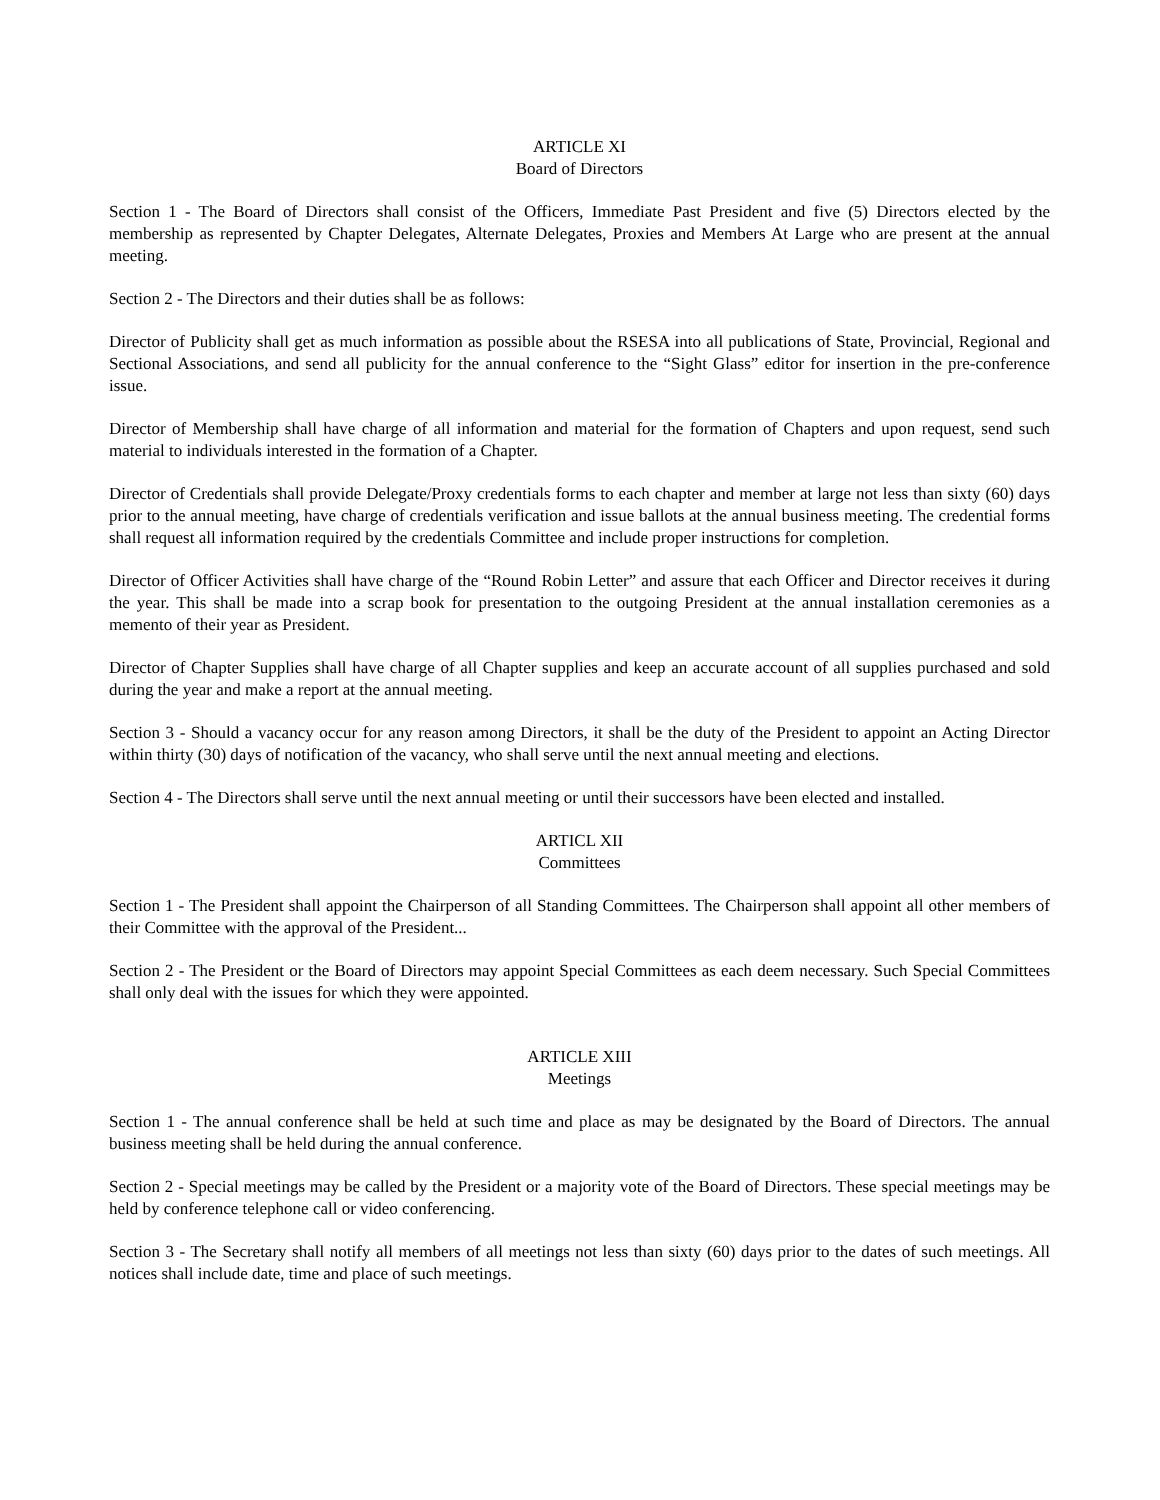ARTICLE XI
Board of Directors
Section 1 - The Board of Directors shall consist of the Officers, Immediate Past President and five (5) Directors elected by the membership as represented by Chapter Delegates, Alternate Delegates, Proxies and Members At Large who are present at the annual meeting.
Section 2 - The Directors and their duties shall be as follows:
Director of Publicity shall get as much information as possible about the RSESA into all publications of State, Provincial, Regional and Sectional Associations, and send all publicity for the annual conference to the “Sight Glass” editor for insertion in the pre-conference issue.
Director of Membership shall have charge of all information and material for the formation of Chapters and upon request, send such material to individuals interested in the formation of a Chapter.
Director of Credentials shall provide Delegate/Proxy credentials forms to each chapter and member at large not less than sixty (60) days prior to the annual meeting, have charge of credentials verification and issue ballots at the annual business meeting. The credential forms shall request all information required by the credentials Committee and include proper instructions for completion.
Director of Officer Activities shall have charge of the “Round Robin Letter” and assure that each Officer and Director receives it during the year. This shall be made into a scrap book for presentation to the outgoing President at the annual installation ceremonies as a memento of their year as President.
Director of Chapter Supplies shall have charge of all Chapter supplies and keep an accurate account of all supplies purchased and sold during the year and make a report at the annual meeting.
Section 3 - Should a vacancy occur for any reason among Directors, it shall be the duty of the President to appoint an Acting Director within thirty (30) days of notification of the vacancy, who shall serve until the next annual meeting and elections.
Section 4 - The Directors shall serve until the next annual meeting or until their successors have been elected and installed.
ARTICL XII
Committees
Section 1 - The President shall appoint the Chairperson of all Standing Committees. The Chairperson shall appoint all other members of their Committee with the approval of the President...
Section 2 - The President or the Board of Directors may appoint Special Committees as each deem necessary. Such Special Committees shall only deal with the issues for which they were appointed.
ARTICLE XIII
Meetings
Section 1 - The annual conference shall be held at such time and place as may be designated by the Board of Directors. The annual business meeting shall be held during the annual conference.
Section 2 - Special meetings may be called by the President or a majority vote of the Board of Directors. These special meetings may be held by conference telephone call or video conferencing.
Section 3 - The Secretary shall notify all members of all meetings not less than sixty (60) days prior to the dates of such meetings. All notices shall include date, time and place of such meetings.